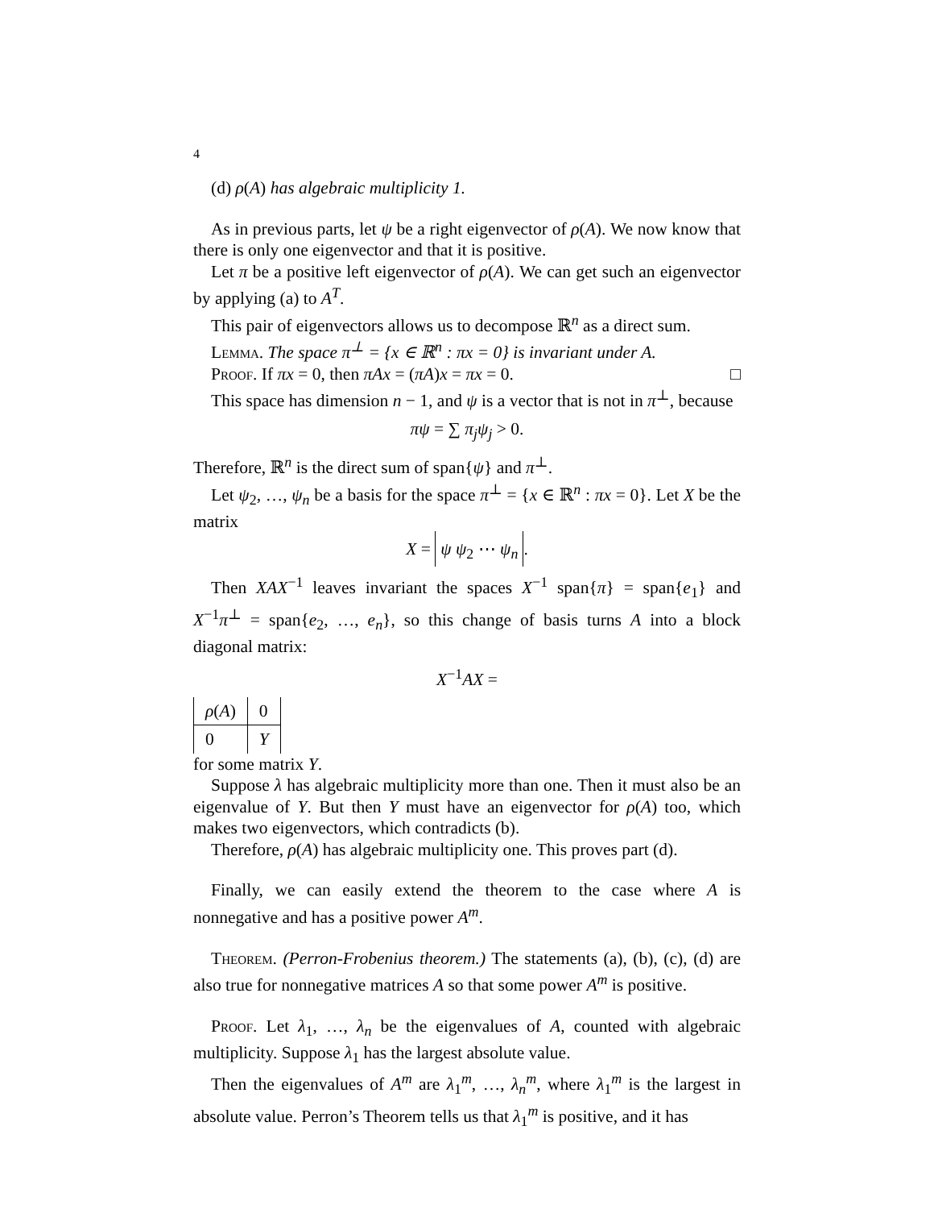4
(d) ρ(A) has algebraic multiplicity 1.
As in previous parts, let ψ be a right eigenvector of ρ(A). We now know that there is only one eigenvector and that it is positive.
Let π be a positive left eigenvector of ρ(A). We can get such an eigenvector by applying (a) to A<sup>T</sup>.
This pair of eigenvectors allows us to decompose ℝ<sup>n</sup> as a direct sum.
Lemma. The space π<sup>⊥</sup> = {x ∈ ℝ<sup>n</sup> : πx = 0} is invariant under A.
Proof. If πx = 0, then πAx = (πA)x = πx = 0. □
This space has dimension n − 1, and ψ is a vector that is not in π<sup>⊥</sup>, because
πψ = ∑ π<sub>j</sub>ψ<sub>j</sub> > 0.
Therefore, ℝ<sup>n</sup> is the direct sum of span{ψ} and π<sup>⊥</sup>.
Let ψ<sub>2</sub>, …, ψ<sub>n</sub> be a basis for the space π<sup>⊥</sup> = {x ∈ ℝ<sup>n</sup> : πx = 0}. Let X be the matrix
X = ψ ψ<sub>2</sub> ⋯ ψ<sub>n</sub>.
Then XAX<sup>−1</sup> leaves invariant the spaces X<sup>−1</sup> span{π} = span{e<sub>1</sub>} and X<sup>−1</sup>π<sup>⊥</sup> = span{e<sub>2</sub>, …, e<sub>n</sub>}, so this change of basis turns A into a block diagonal matrix:
X<sup>−1</sup>AX =
| ρ ( A ) | 0 |
| 0 | Y |
for some matrix Y.
Suppose λ has algebraic multiplicity more than one. Then it must also be an eigenvalue of Y. But then Y must have an eigenvector for ρ(A) too, which makes two eigenvectors, which contradicts (b).
Therefore, ρ(A) has algebraic multiplicity one. This proves part (d).
Finally, we can easily extend the theorem to the case where A is nonnegative and has a positive power A<sup>m</sup>.
Theorem. (Perron-Frobenius theorem.) The statements (a), (b), (c), (d) are also true for nonnegative matrices A so that some power A<sup>m</sup> is positive.
Proof. Let λ<sub>1</sub>, …, λ<sub>n</sub> be the eigenvalues of A, counted with algebraic multiplicity. Suppose λ<sub>1</sub> has the largest absolute value.
Then the eigenvalues of A<sup>m</sup> are λ<sub>1</sub><sup>m</sup>, …, λ<sub>n</sub><sup>m</sup>, where λ<sub>1</sub><sup>m</sup> is the largest in absolute value. Perron’s Theorem tells us that λ<sub>1</sub><sup>m</sup> is positive, and it has